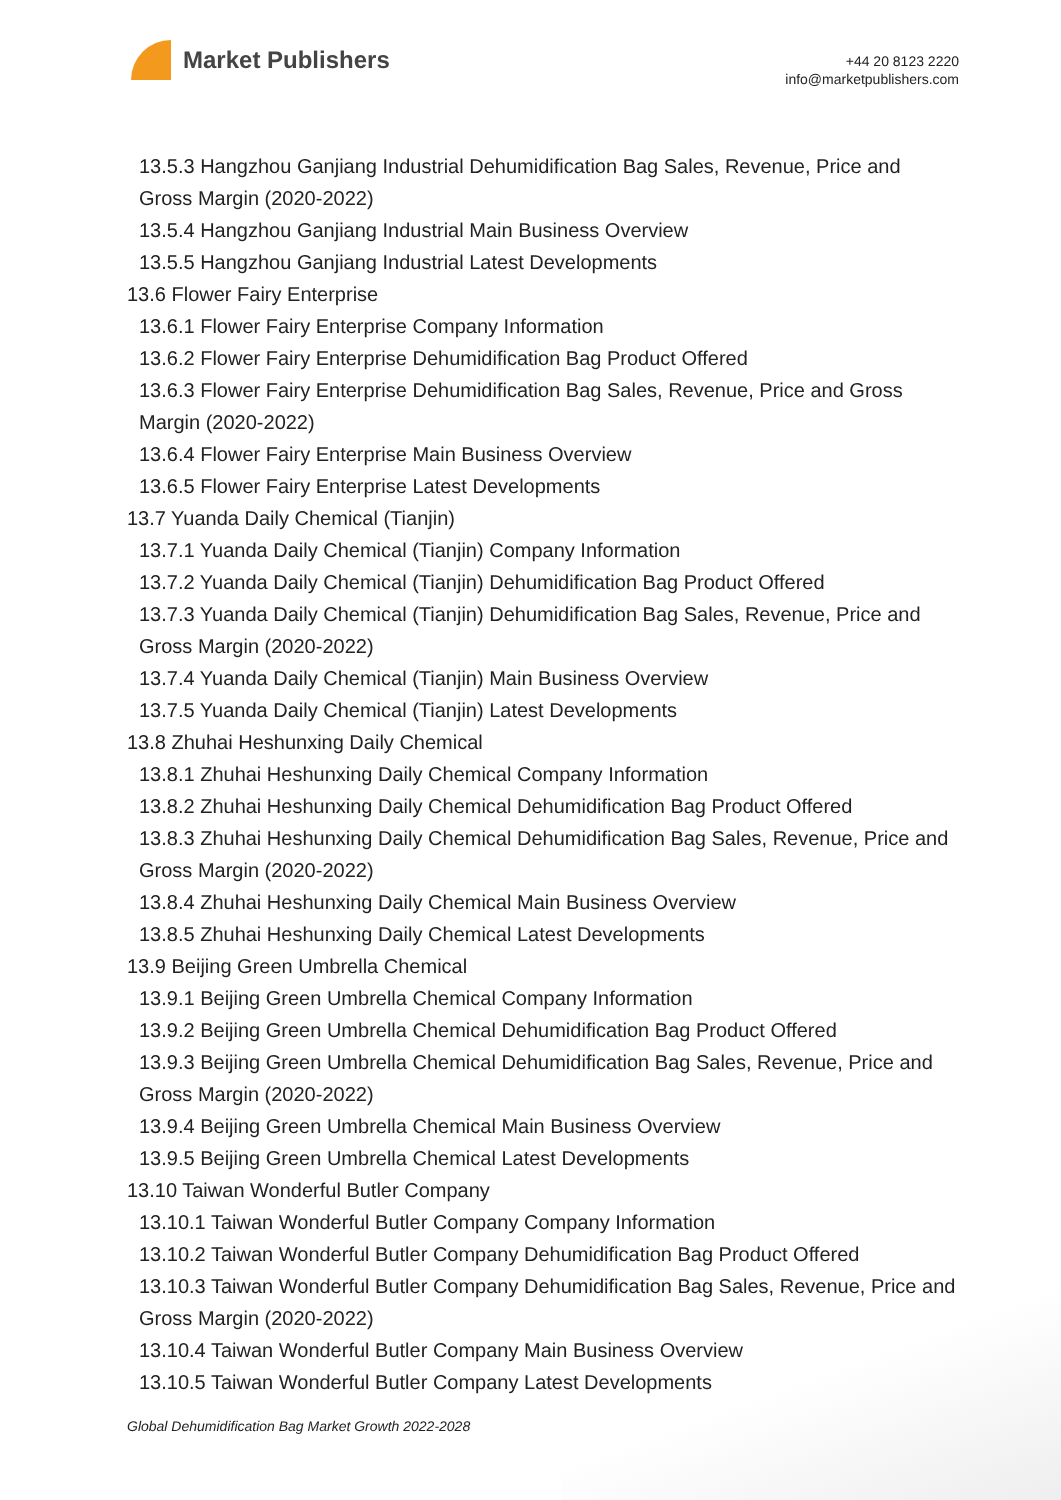Market Publishers
+44 20 8123 2220
info@marketpublishers.com
13.5.3 Hangzhou Ganjiang Industrial Dehumidification Bag Sales, Revenue, Price and Gross Margin (2020-2022)
13.5.4 Hangzhou Ganjiang Industrial Main Business Overview
13.5.5 Hangzhou Ganjiang Industrial Latest Developments
13.6 Flower Fairy Enterprise
13.6.1 Flower Fairy Enterprise Company Information
13.6.2 Flower Fairy Enterprise Dehumidification Bag Product Offered
13.6.3 Flower Fairy Enterprise Dehumidification Bag Sales, Revenue, Price and Gross Margin (2020-2022)
13.6.4 Flower Fairy Enterprise Main Business Overview
13.6.5 Flower Fairy Enterprise Latest Developments
13.7 Yuanda Daily Chemical (Tianjin)
13.7.1 Yuanda Daily Chemical (Tianjin) Company Information
13.7.2 Yuanda Daily Chemical (Tianjin) Dehumidification Bag Product Offered
13.7.3 Yuanda Daily Chemical (Tianjin) Dehumidification Bag Sales, Revenue, Price and Gross Margin (2020-2022)
13.7.4 Yuanda Daily Chemical (Tianjin) Main Business Overview
13.7.5 Yuanda Daily Chemical (Tianjin) Latest Developments
13.8 Zhuhai Heshunxing Daily Chemical
13.8.1 Zhuhai Heshunxing Daily Chemical Company Information
13.8.2 Zhuhai Heshunxing Daily Chemical Dehumidification Bag Product Offered
13.8.3 Zhuhai Heshunxing Daily Chemical Dehumidification Bag Sales, Revenue, Price and Gross Margin (2020-2022)
13.8.4 Zhuhai Heshunxing Daily Chemical Main Business Overview
13.8.5 Zhuhai Heshunxing Daily Chemical Latest Developments
13.9 Beijing Green Umbrella Chemical
13.9.1 Beijing Green Umbrella Chemical Company Information
13.9.2 Beijing Green Umbrella Chemical Dehumidification Bag Product Offered
13.9.3 Beijing Green Umbrella Chemical Dehumidification Bag Sales, Revenue, Price and Gross Margin (2020-2022)
13.9.4 Beijing Green Umbrella Chemical Main Business Overview
13.9.5 Beijing Green Umbrella Chemical Latest Developments
13.10 Taiwan Wonderful Butler Company
13.10.1 Taiwan Wonderful Butler Company Company Information
13.10.2 Taiwan Wonderful Butler Company Dehumidification Bag Product Offered
13.10.3 Taiwan Wonderful Butler Company Dehumidification Bag Sales, Revenue, Price and Gross Margin (2020-2022)
13.10.4 Taiwan Wonderful Butler Company Main Business Overview
13.10.5 Taiwan Wonderful Butler Company Latest Developments
Global Dehumidification Bag Market Growth 2022-2028